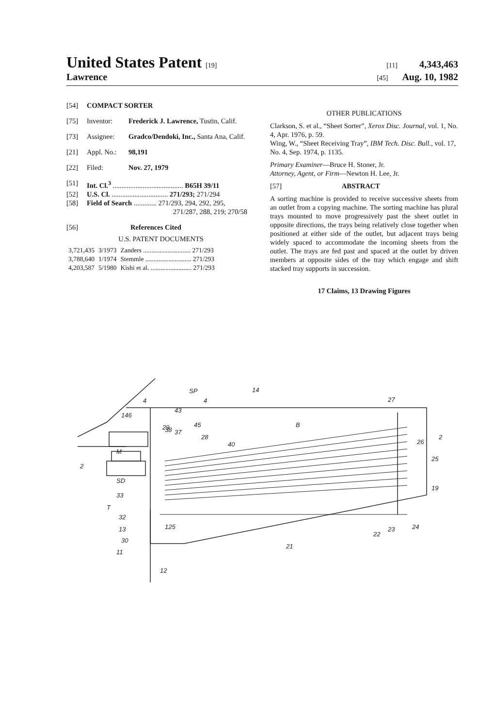United States Patent [19] [11] 4,343,463
Lawrence [45] Aug. 10, 1982
[54] COMPACT SORTER
[75] Inventor: Frederick J. Lawrence, Tustin, Calif.
[73] Assignee: Gradco/Dendoki, Inc., Santa Ana, Calif.
[21] Appl. No.: 98,191
[22] Filed: Nov. 27, 1979
[51] Int. Cl.<sup>3</sup> ........................................ B65H 39/11
[52] U.S. Cl. ................................ 271/293; 271/294
[58] Field of Search ............. 271/293, 294, 292, 295,
271/287, 288, 219; 270/58
[56] References Cited
U.S. PATENT DOCUMENTS
| 3,721,435 | 3/1973 | Zanders ............................. 271/293 |
| 3,788,640 | 1/1974 | Stemmle ............................ 271/293 |
| 4,203,587 | 5/1980 | Kishi et al. ......................... 271/293 |
OTHER PUBLICATIONS
Clarkson, S. et al., “Sheet Sorter”, Xerox Disc. Journal, vol. 1, No. 4, Apr. 1976, p. 59.
Wing, W., “Sheet Receiving Tray”, IBM Tech. Disc. Bull., vol. 17, No. 4, Sep. 1974, p. 1135.
Primary Examiner—Bruce H. Stoner, Jr.
Attorney, Agent, or Firm—Newton H. Lee, Jr.
[57] ABSTRACT
A sorting machine is provided to receive successive sheets from an outlet from a copying machine. The sorting machine has plural trays mounted to move progressively past the sheet outlet in opposite directions, the trays being relatively close together when positioned at either side of the outlet, but adjacent trays being widely spaced to accommodate the incoming sheets from the outlet. The trays are fed past and spaced at the outlet by driven members at opposite sides of the tray which engage and shift stacked tray supports in succession.
17 Claims, 13 Drawing Figures
SP
14
27
B
40
25
26
19
M
SD
33
T
32
13
30
11
12
21
22
23
24
29
125
37
38
28
45
43
146
4
4
2
2